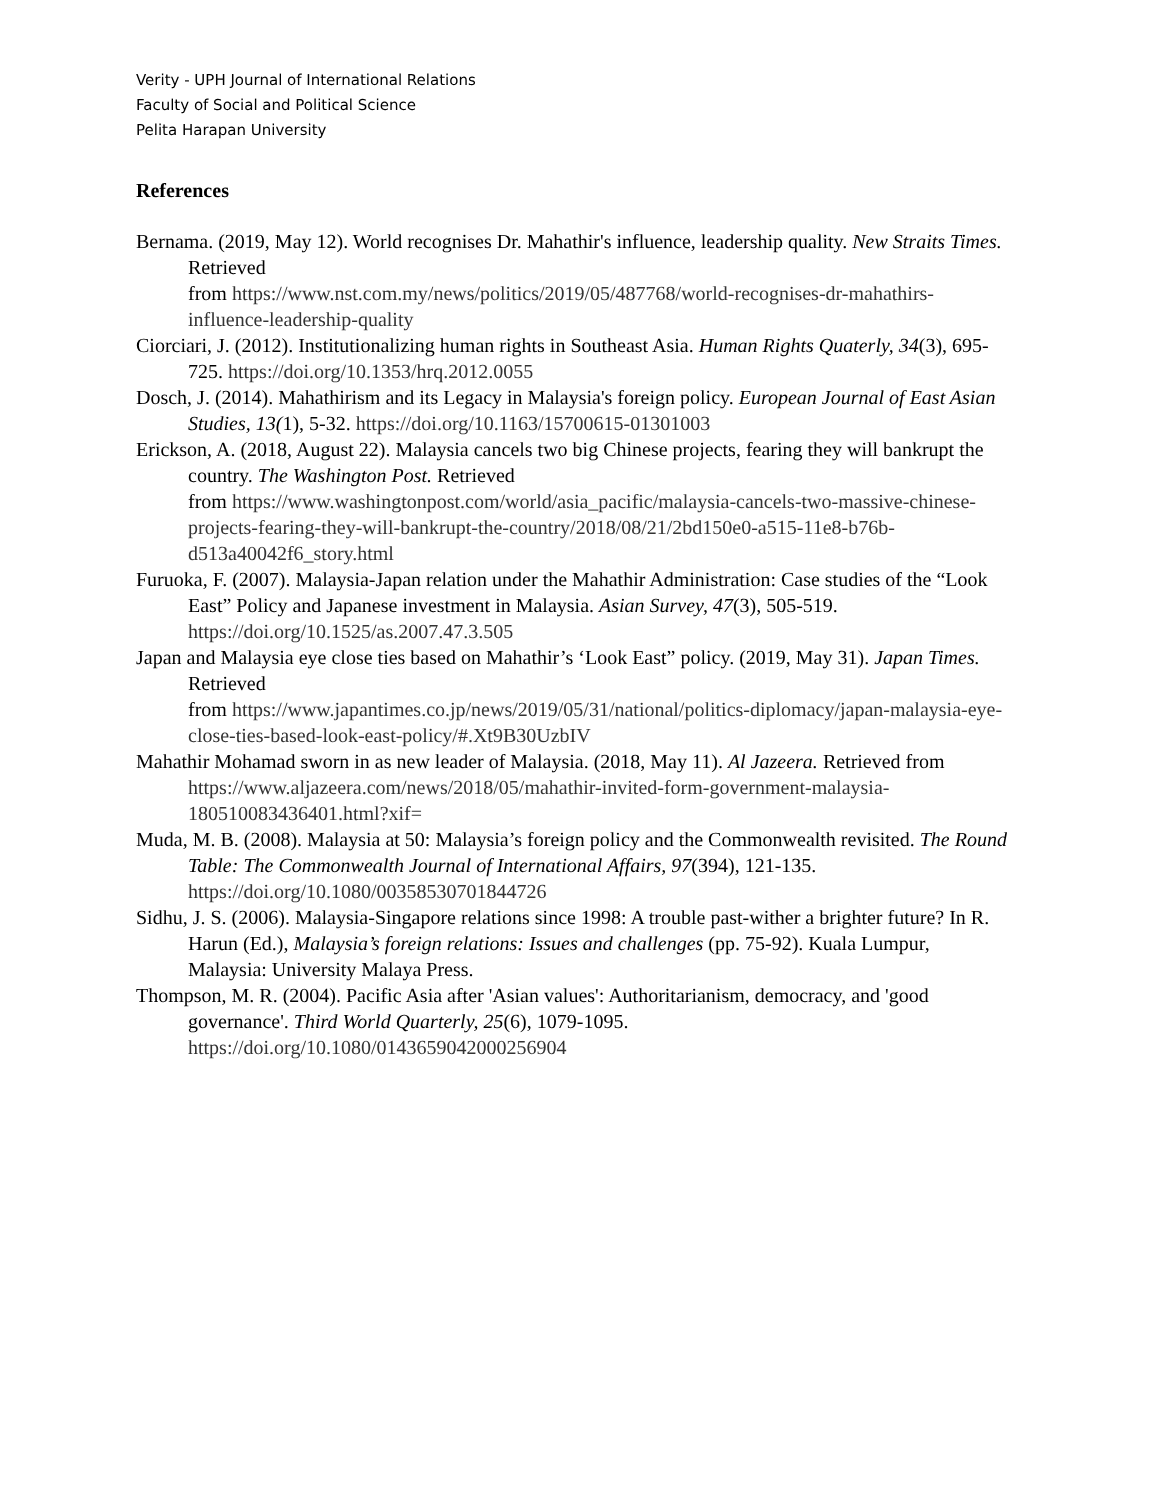Verity - UPH Journal of International Relations
Faculty of Social and Political Science
Pelita Harapan University
References
Bernama. (2019, May 12). World recognises Dr. Mahathir's influence, leadership quality. New Straits Times. Retrieved
from https://www.nst.com.my/news/politics/2019/05/487768/world-recognises-dr-mahathirs-influence-leadership-quality
Ciorciari, J. (2012). Institutionalizing human rights in Southeast Asia. Human Rights Quaterly, 34(3), 695-725. https://doi.org/10.1353/hrq.2012.0055
Dosch, J. (2014). Mahathirism and its Legacy in Malaysia's foreign policy. European Journal of East Asian Studies, 13(1), 5-32. https://doi.org/10.1163/15700615-01301003
Erickson, A. (2018, August 22). Malaysia cancels two big Chinese projects, fearing they will bankrupt the country. The Washington Post. Retrieved
from https://www.washingtonpost.com/world/asia_pacific/malaysia-cancels-two-massive-chinese-projects-fearing-they-will-bankrupt-the-country/2018/08/21/2bd150e0-a515-11e8-b76b-d513a40042f6_story.html
Furuoka, F. (2007). Malaysia-Japan relation under the Mahathir Administration: Case studies of the “Look East” Policy and Japanese investment in Malaysia. Asian Survey, 47(3), 505-519. https://doi.org/10.1525/as.2007.47.3.505
Japan and Malaysia eye close ties based on Mahathir’s ‘Look East” policy. (2019, May 31). Japan Times. Retrieved
from https://www.japantimes.co.jp/news/2019/05/31/national/politics-diplomacy/japan-malaysia-eye-close-ties-based-look-east-policy/#.Xt9B30UzbIV
Mahathir Mohamad sworn in as new leader of Malaysia. (2018, May 11). Al Jazeera. Retrieved from https://www.aljazeera.com/news/2018/05/mahathir-invited-form-government-malaysia-180510083436401.html?xif=
Muda, M. B. (2008). Malaysia at 50: Malaysia’s foreign policy and the Commonwealth revisited. The Round Table: The Commonwealth Journal of International Affairs, 97(394), 121-135. https://doi.org/10.1080/00358530701844726
Sidhu, J. S. (2006). Malaysia-Singapore relations since 1998: A trouble past-wither a brighter future? In R. Harun (Ed.), Malaysia’s foreign relations: Issues and challenges (pp. 75-92). Kuala Lumpur, Malaysia: University Malaya Press.
Thompson, M. R. (2004). Pacific Asia after 'Asian values': Authoritarianism, democracy, and 'good governance'. Third World Quarterly, 25(6), 1079-1095. https://doi.org/10.1080/0143659042000256904